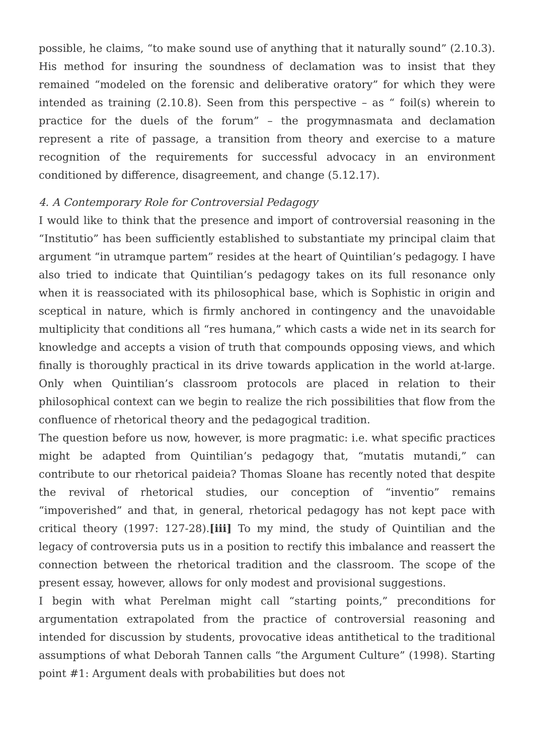possible, he claims, “to make sound use of anything that it naturally sound” (2.10.3). His method for insuring the soundness of declamation was to insist that they remained “modeled on the forensic and deliberative oratory” for which they were intended as training (2.10.8). Seen from this perspective – as “ foil(s) wherein to practice for the duels of the forum” – the progymnasmata and declamation represent a rite of passage, a transition from theory and exercise to a mature recognition of the requirements for successful advocacy in an environment conditioned by difference, disagreement, and change (5.12.17).
4. A Contemporary Role for Controversial Pedagogy
I would like to think that the presence and import of controversial reasoning in the “Institutio” has been sufficiently established to substantiate my principal claim that argument “in utramque partem” resides at the heart of Quintilian’s pedagogy. I have also tried to indicate that Quintilian’s pedagogy takes on its full resonance only when it is reassociated with its philosophical base, which is Sophistic in origin and sceptical in nature, which is firmly anchored in contingency and the unavoidable multiplicity that conditions all “res humana,” which casts a wide net in its search for knowledge and accepts a vision of truth that compounds opposing views, and which finally is thoroughly practical in its drive towards application in the world at-large. Only when Quintilian’s classroom protocols are placed in relation to their philosophical context can we begin to realize the rich possibilities that flow from the confluence of rhetorical theory and the pedagogical tradition.
The question before us now, however, is more pragmatic: i.e. what specific practices might be adapted from Quintilian’s pedagogy that, “mutatis mutandi,” can contribute to our rhetorical paideia? Thomas Sloane has recently noted that despite the revival of rhetorical studies, our conception of “inventio” remains “impoverished” and that, in general, rhetorical pedagogy has not kept pace with critical theory (1997: 127-28).[iii] To my mind, the study of Quintilian and the legacy of controversia puts us in a position to rectify this imbalance and reassert the connection between the rhetorical tradition and the classroom. The scope of the present essay, however, allows for only modest and provisional suggestions.
I begin with what Perelman might call “starting points,” preconditions for argumentation extrapolated from the practice of controversial reasoning and intended for discussion by students, provocative ideas antithetical to the traditional assumptions of what Deborah Tannen calls “the Argument Culture” (1998). Starting point #1: Argument deals with probabilities but does not